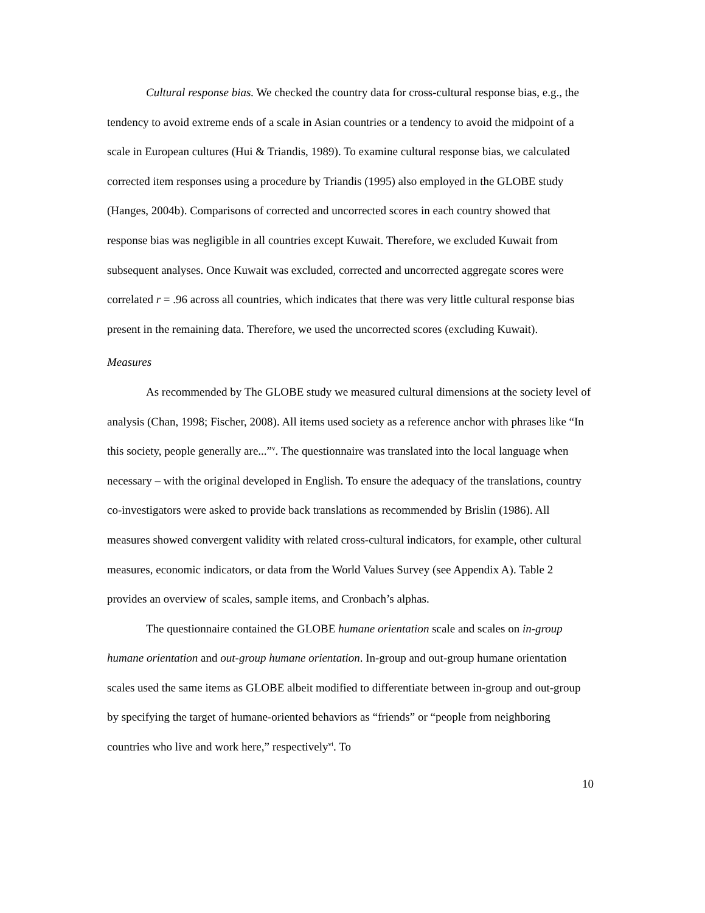Cultural response bias. We checked the country data for cross-cultural response bias, e.g., the tendency to avoid extreme ends of a scale in Asian countries or a tendency to avoid the midpoint of a scale in European cultures (Hui & Triandis, 1989). To examine cultural response bias, we calculated corrected item responses using a procedure by Triandis (1995) also employed in the GLOBE study (Hanges, 2004b). Comparisons of corrected and uncorrected scores in each country showed that response bias was negligible in all countries except Kuwait. Therefore, we excluded Kuwait from subsequent analyses. Once Kuwait was excluded, corrected and uncorrected aggregate scores were correlated r = .96 across all countries, which indicates that there was very little cultural response bias present in the remaining data. Therefore, we used the uncorrected scores (excluding Kuwait).
Measures
As recommended by The GLOBE study we measured cultural dimensions at the society level of analysis (Chan, 1998; Fischer, 2008). All items used society as a reference anchor with phrases like “In this society, people generally are...”<sup>v</sup>. The questionnaire was translated into the local language when necessary – with the original developed in English. To ensure the adequacy of the translations, country co-investigators were asked to provide back translations as recommended by Brislin (1986). All measures showed convergent validity with related cross-cultural indicators, for example, other cultural measures, economic indicators, or data from the World Values Survey (see Appendix A). Table 2 provides an overview of scales, sample items, and Cronbach’s alphas.
The questionnaire contained the GLOBE humane orientation scale and scales on in-group humane orientation and out-group humane orientation. In-group and out-group humane orientation scales used the same items as GLOBE albeit modified to differentiate between in-group and out-group by specifying the target of humane-oriented behaviors as “friends” or “people from neighboring countries who live and work here,” respectively<sup>vi</sup>. To
10